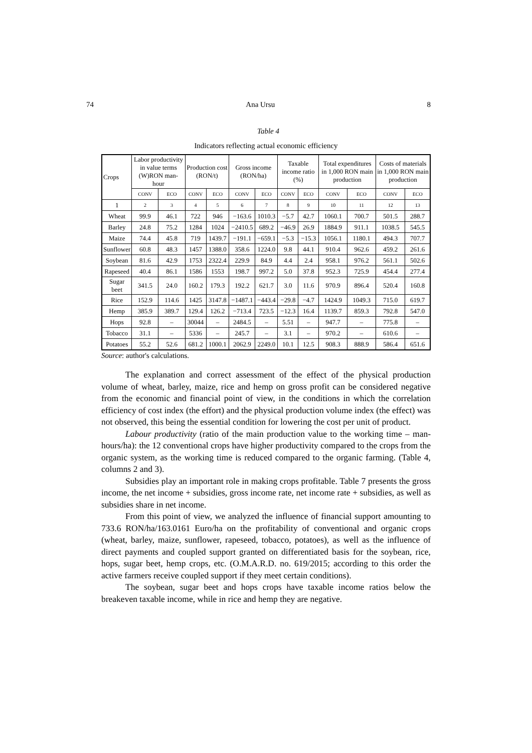74 Ana Ursu 8
Table 4
Indicators reflecting actual economic efficiency
| Crops | Labor productivity in value terms (W)RON man-hour | | Production cost (RON/t) | | Gross income (RON/ha) | | Taxable income ratio (%) | | Total expenditures in 1,000 RON main production | | Costs of materials in 1,000 RON main production | |
| --- | --- | --- | --- | --- | --- | --- | --- | --- | --- | --- | --- | --- |
| | CONV | ECO | CONV | ECO | CONV | ECO | CONV | ECO | CONV | ECO | CONV | ECO |
| 1 | 2 | 3 | 4 | 5 | 6 | 7 | 8 | 9 | 10 | 11 | 12 | 13 |
| Wheat | 99.9 | 46.1 | 722 | 946 | −163.6 | 1010.3 | −5.7 | 42.7 | 1060.1 | 700.7 | 501.5 | 288.7 |
| Barley | 24.8 | 75.2 | 1284 | 1024 | −2410.5 | 689.2 | −46.9 | 26.9 | 1884.9 | 911.1 | 1038.5 | 545.5 |
| Maize | 74.4 | 45.8 | 719 | 1439.7 | −191.1 | −659.1 | −5.3 | −15.3 | 1056.1 | 1180.1 | 494.3 | 707.7 |
| Sunflower | 60.8 | 48.3 | 1457 | 1388.0 | 358.6 | 1224.0 | 9.8 | 44.1 | 910.4 | 962.6 | 459.2 | 261.6 |
| Soybean | 81.6 | 42.9 | 1753 | 2322.4 | 229.9 | 84.9 | 4.4 | 2.4 | 958.1 | 976.2 | 561.1 | 502.6 |
| Rapeseed | 40.4 | 86.1 | 1586 | 1553 | 198.7 | 997.2 | 5.0 | 37.8 | 952.3 | 725.9 | 454.4 | 277.4 |
| Sugar beet | 341.5 | 24.0 | 160.2 | 179.3 | 192.2 | 621.7 | 3.0 | 11.6 | 970.9 | 896.4 | 520.4 | 160.8 |
| Rice | 152.9 | 114.6 | 1425 | 3147.8 | −1487.1 | −443.4 | −29.8 | −4.7 | 1424.9 | 1049.3 | 715.0 | 619.7 |
| Hemp | 385.9 | 389.7 | 129.4 | 126.2 | −713.4 | 723.5 | −12.3 | 16.4 | 1139.7 | 859.3 | 792.8 | 547.0 |
| Hops | 92.8 | – | 30044 | – | 2484.5 | – | 5.51 | – | 947.7 | – | 775.8 | – |
| Tobacco | 31.1 | – | 5336 | – | 245.7 | – | 3.1 | – | 970.2 | – | 610.6 | – |
| Potatoes | 55.2 | 52.6 | 681.2 | 1000.1 | 2062.9 | 2249.0 | 10.1 | 12.5 | 908.3 | 888.9 | 586.4 | 651.6 |
Source: author's calculations.
The explanation and correct assessment of the effect of the physical production volume of wheat, barley, maize, rice and hemp on gross profit can be considered negative from the economic and financial point of view, in the conditions in which the correlation efficiency of cost index (the effort) and the physical production volume index (the effect) was not observed, this being the essential condition for lowering the cost per unit of product.
Labour productivity (ratio of the main production value to the working time – man-hours/ha): the 12 conventional crops have higher productivity compared to the crops from the organic system, as the working time is reduced compared to the organic farming. (Table 4, columns 2 and 3).
Subsidies play an important role in making crops profitable. Table 7 presents the gross income, the net income + subsidies, gross income rate, net income rate + subsidies, as well as subsidies share in net income.
From this point of view, we analyzed the influence of financial support amounting to 733.6 RON/ha/163.0161 Euro/ha on the profitability of conventional and organic crops (wheat, barley, maize, sunflower, rapeseed, tobacco, potatoes), as well as the influence of direct payments and coupled support granted on differentiated basis for the soybean, rice, hops, sugar beet, hemp crops, etc. (O.M.A.R.D. no. 619/2015; according to this order the active farmers receive coupled support if they meet certain conditions).
The soybean, sugar beet and hops crops have taxable income ratios below the breakeven taxable income, while in rice and hemp they are negative.